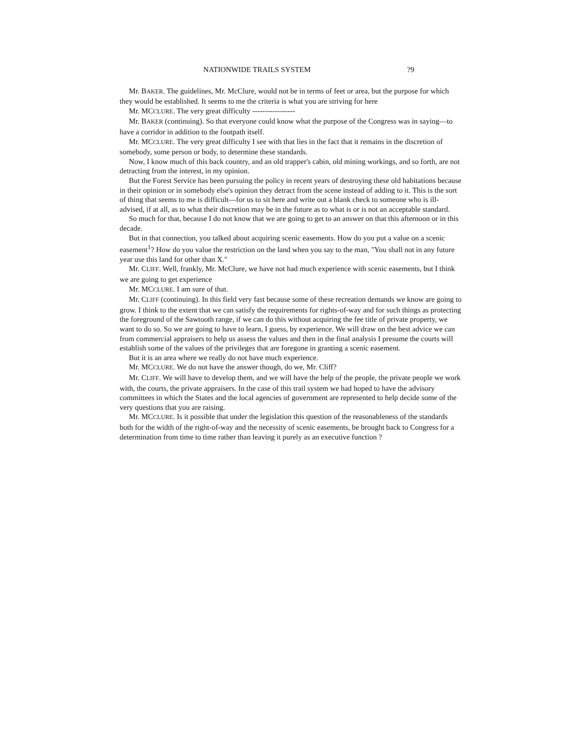NATIONWIDE TRAILS SYSTEM?9
Mr. BAKER. The guidelines, Mr. McClure, would not be in terms of feet or area, but the purpose for which they would be established. It seems to me the criteria is what you are striving for here
Mr. MCCLURE. The very great difficulty -----------------
Mr. BAKER (continuing). So that everyone could know what the purpose of the Congress was in saying—to have a corridor in addition to the footpath itself.
Mr. MCCLURE. The very great difficulty I see with that lies in the fact that it remains in the discretion of somebody, some person or body, to determine these standards.
Now, I know much of this back country, and an old trapper's cabin, old mining workings, and so forth, are not detracting from the interest, in my opinion.
But the Forest Service has been pursuing the policy in recent years of destroying these old habitations because in their opinion or in somebody else's opinion they detract from the scene instead of adding to it. This is the sort of thing that seems to me is difficult—for us to sit here and write out a blank check to someone who is ill-advised, if at all, as to what their discretion may be in the future as to what is or is not an acceptable standard.
So much for that, because I do not know that we are going to get to an answer on that this afternoon or in this decade.
But in that connection, you talked about acquiring scenic easements. How do you put a value on a scenic easement<sup>1</sup>? How do you value the restriction on the land when you say to the man, "You shall not in any future year use this land for other than X."
Mr. CLIFF. Well, frankly, Mr. McClure, we have not had much experience with scenic easements, but I think we are going to get experience
Mr. MCCLURE. I am sure of that.
Mr. CLIFF (continuing). In this field very fast because some of these recreation demands we know are going to grow. I think to the extent that we can satisfy the requirements for rights-of-way and for such things as protecting the foreground of the Sawtooth range, if we can do this without acquiring the fee title of private property, we want to do so. So we are going to have to learn, I guess, by experience. We will draw on the best advice we can from commercial appraisers to help us assess the values and then in the final analysis I presume the courts will establish some of the values of the privileges that are foregone in granting a scenic easement.
But it is an area where we really do not have much experience.
Mr. MCCLURE. We do not have the answer though, do we, Mr. Cliff?
Mr. CLIFF. We will have to develop them, and we will have the help of the people, the private people we work with, the courts, the private appraisers. In the case of this trail system we had hoped to have the advisory committees in which the States and the local agencies of government are represented to help decide some of the very questions that you are raising.
Mr. MCCLURE. Is it possible that under the legislation this question of the reasonableness of the standards both for the width of the right-of-way and the necessity of scenic easements, be brought back to Congress for a determination from time to time rather than leaving it purely as an executive function ?